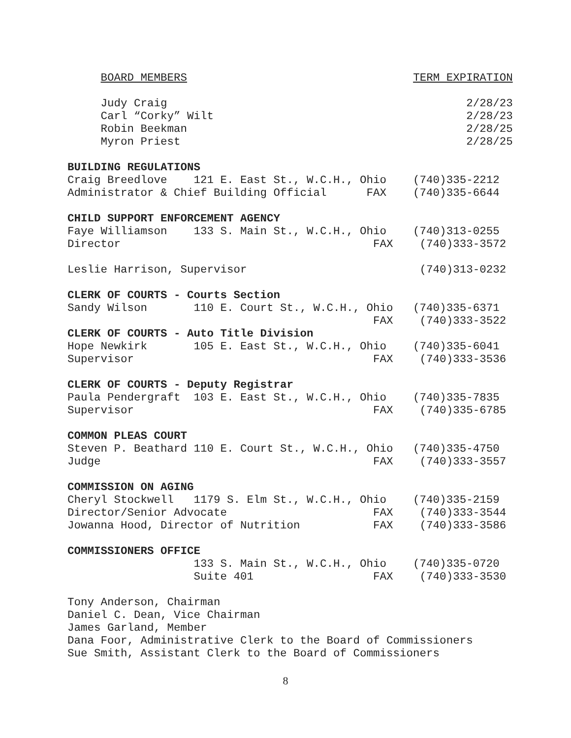BOARD MEMBERS                                  TERM EXPIRATION

     Judy Craig                                             2/28/23
     Carl “Corky” Wilt                                      2/28/23
     Robin Beekman                                          2/28/25
     Myron Priest                                           2/28/25

BUILDING REGULATIONS
Craig Breedlove    121 E. East St., W.C.H., Ohio    (740)335-2212
Administrator & Chief Building Official      FAX    (740)335-6644

CHILD SUPPORT ENFORCEMENT AGENCY
Faye Williamson    133 S. Main St., W.C.H., Ohio    (740)313-0255
Director                                      FAX    (740)333-3572

Leslie Harrison, Supervisor                          (740)313-0232

CLERK OF COURTS - Courts Section
Sandy Wilson       110 E. Court St., W.C.H., Ohio   (740)335-6371
                                              FAX    (740)333-3522
CLERK OF COURTS - Auto Title Division
Hope Newkirk       105 E. East St., W.C.H., Ohio    (740)335-6041
Supervisor                                    FAX    (740)333-3536

CLERK OF COURTS - Deputy Registrar
Paula Pendergraft  103 E. East St., W.C.H., Ohio    (740)335-7835
Supervisor                                    FAX    (740)335-6785

COMMON PLEAS COURT
Steven P. Beathard 110 E. Court St., W.C.H., Ohio   (740)335-4750
Judge                                         FAX    (740)333-3557

COMMISSION ON AGING
Cheryl Stockwell   1179 S. Elm St., W.C.H., Ohio    (740)335-2159
Director/Senior Advocate                      FAX    (740)333-3544
Jowanna Hood, Director of Nutrition           FAX    (740)333-3586

COMMISSIONERS OFFICE
                   133 S. Main St., W.C.H., Ohio    (740)335-0720
                   Suite 401                  FAX    (740)333-3530

Tony Anderson, Chairman
Daniel C. Dean, Vice Chairman
James Garland, Member
Dana Foor, Administrative Clerk to the Board of Commissioners
Sue Smith, Assistant Clerk to the Board of Commissioners
8